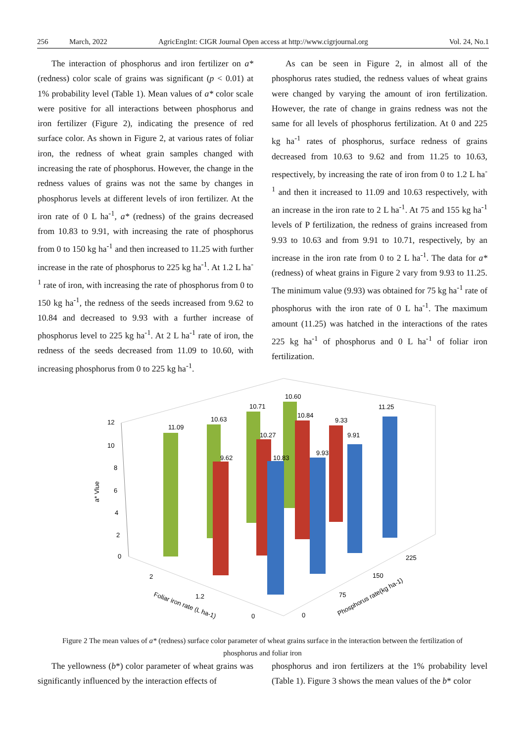256 March, 2022 AgricEngInt: CIGR Journal Open access at http://www.cigrjournal.org Vol. 24, No.1
The interaction of phosphorus and iron fertilizer on a* (redness) color scale of grains was significant (p < 0.01) at 1% probability level (Table 1). Mean values of a* color scale were positive for all interactions between phosphorus and iron fertilizer (Figure 2), indicating the presence of red surface color. As shown in Figure 2, at various rates of foliar iron, the redness of wheat grain samples changed with increasing the rate of phosphorus. However, the change in the redness values of grains was not the same by changes in phosphorus levels at different levels of iron fertilizer. At the iron rate of 0 L ha<sup>-1</sup>, a* (redness) of the grains decreased from 10.83 to 9.91, with increasing the rate of phosphorus from 0 to 150 kg ha<sup>-1</sup> and then increased to 11.25 with further increase in the rate of phosphorus to 225 kg ha<sup>-1</sup>. At 1.2 L ha<sup>-1</sup> rate of iron, with increasing the rate of phosphorus from 0 to 150 kg ha<sup>-1</sup>, the redness of the seeds increased from 9.62 to 10.84 and decreased to 9.93 with a further increase of phosphorus level to 225 kg ha<sup>-1</sup>. At 2 L ha<sup>-1</sup> rate of iron, the redness of the seeds decreased from 11.09 to 10.60, with increasing phosphorus from 0 to 225 kg ha<sup>-1</sup>.
As can be seen in Figure 2, in almost all of the phosphorus rates studied, the redness values of wheat grains were changed by varying the amount of iron fertilization. However, the rate of change in grains redness was not the same for all levels of phosphorus fertilization. At 0 and 225 kg ha<sup>-1</sup> rates of phosphorus, surface redness of grains decreased from 10.63 to 9.62 and from 11.25 to 10.63, respectively, by increasing the rate of iron from 0 to 1.2 L ha<sup>-1</sup> and then it increased to 11.09 and 10.63 respectively, with an increase in the iron rate to 2 L ha<sup>-1</sup>. At 75 and 155 kg ha<sup>-1</sup> levels of P fertilization, the redness of grains increased from 9.93 to 10.63 and from 9.91 to 10.71, respectively, by an increase in the iron rate from 0 to 2 L ha<sup>-1</sup>. The data for a* (redness) of wheat grains in Figure 2 vary from 9.93 to 11.25. The minimum value (9.93) was obtained for 75 kg ha<sup>-1</sup> rate of phosphorus with the iron rate of 0 L ha<sup>-1</sup>. The maximum amount (11.25) was hatched in the interactions of the rates 225 kg ha<sup>-1</sup> of phosphorus and 0 L ha<sup>-1</sup> of foliar iron fertilization.
12
10
8
6
4
2
0
a* Vlue
11.09
10.63
10.71
10.60
9.62
10.27
10.84
9.33
10.83
9.93
9.91
11.25
2
1.2
0
0
75
150
225
Foliar iron rate (L ha-1)
Phosphorus rate(kg ha-1)
Figure 2 The mean values of a* (redness) surface color parameter of wheat grains surface in the interaction between the fertilization of phosphorus and foliar iron
The yellowness (b*) color parameter of wheat grains was significantly influenced by the interaction effects of
phosphorus and iron fertilizers at the 1% probability level (Table 1). Figure 3 shows the mean values of the b* color